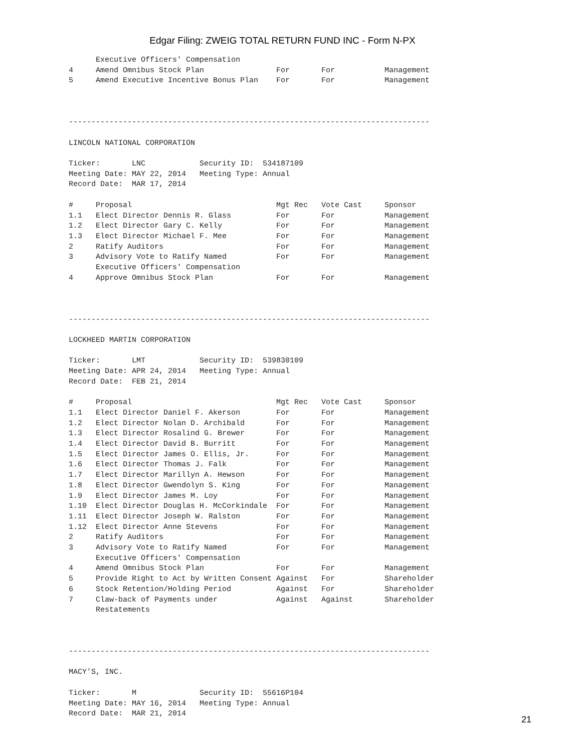Edgar Filing: ZWEIG TOTAL RETURN FUND INC - Form N-PX
      Executive Officers' Compensation
4     Amend Omnibus Stock Plan                For       For           Management
5     Amend Executive Incentive Bonus Plan    For       For           Management



--------------------------------------------------------------------------------

LINCOLN NATIONAL CORPORATION

Ticker:       LNC            Security ID:  534187109
Meeting Date: MAY 22, 2014   Meeting Type: Annual
Record Date:  MAR 17, 2014

#     Proposal                                Mgt Rec   Vote Cast     Sponsor
1.1   Elect Director Dennis R. Glass          For       For           Management
1.2   Elect Director Gary C. Kelly            For       For           Management
1.3   Elect Director Michael F. Mee           For       For           Management
2     Ratify Auditors                         For       For           Management
3     Advisory Vote to Ratify Named           For       For           Management
      Executive Officers' Compensation
4     Approve Omnibus Stock Plan              For       For           Management



--------------------------------------------------------------------------------

LOCKHEED MARTIN CORPORATION

Ticker:       LMT            Security ID:  539830109
Meeting Date: APR 24, 2014   Meeting Type: Annual
Record Date:  FEB 21, 2014

#     Proposal                                Mgt Rec   Vote Cast     Sponsor
1.1   Elect Director Daniel F. Akerson        For       For           Management
1.2   Elect Director Nolan D. Archibald       For       For           Management
1.3   Elect Director Rosalind G. Brewer       For       For           Management
1.4   Elect Director David B. Burritt         For       For           Management
1.5   Elect Director James O. Ellis, Jr.      For       For           Management
1.6   Elect Director Thomas J. Falk           For       For           Management
1.7   Elect Director Marillyn A. Hewson       For       For           Management
1.8   Elect Director Gwendolyn S. King        For       For           Management
1.9   Elect Director James M. Loy             For       For           Management
1.10  Elect Director Douglas H. McCorkindale  For       For           Management
1.11  Elect Director Joseph W. Ralston        For       For           Management
1.12  Elect Director Anne Stevens             For       For           Management
2     Ratify Auditors                         For       For           Management
3     Advisory Vote to Ratify Named           For       For           Management
      Executive Officers' Compensation
4     Amend Omnibus Stock Plan                For       For           Management
5     Provide Right to Act by Written Consent Against   For           Shareholder
6     Stock Retention/Holding Period          Against   For           Shareholder
7     Claw-back of Payments under             Against   Against       Shareholder
      Restatements



--------------------------------------------------------------------------------

MACY'S, INC.

Ticker:       M              Security ID:  55616P104
Meeting Date: MAY 16, 2014   Meeting Type: Annual
Record Date:  MAR 21, 2014
21